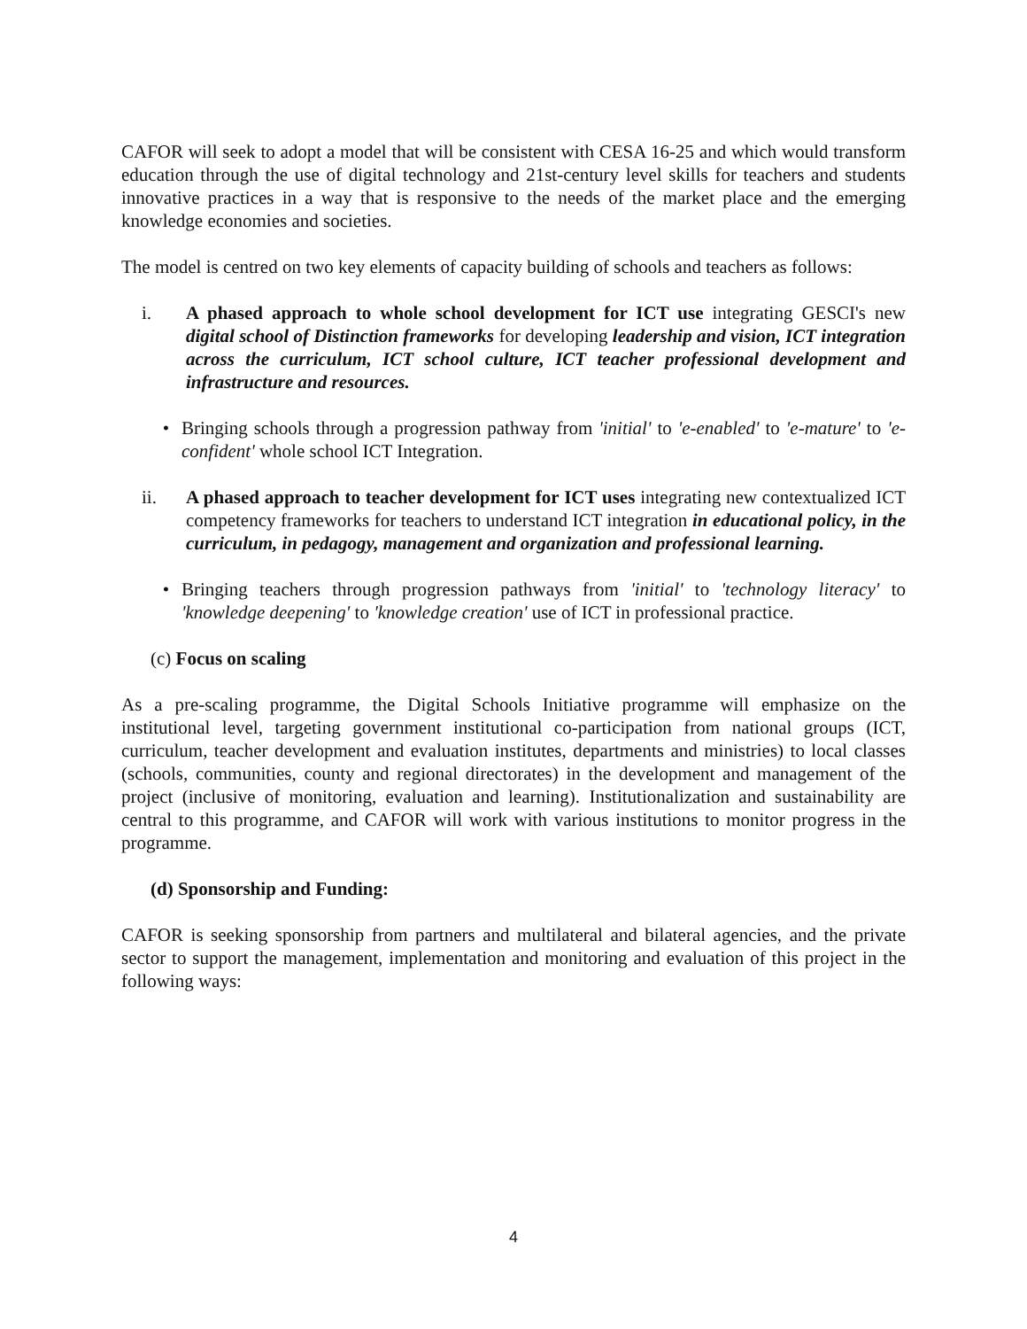CAFOR will seek to adopt a model that will be consistent with CESA 16-25 and which would transform education through the use of digital technology and 21st-century level skills for teachers and students innovative practices in a way that is responsive to the needs of the market place and the emerging knowledge economies and societies.
The model is centred on two key elements of capacity building of schools and teachers as follows:
i. A phased approach to whole school development for ICT use integrating GESCI's new digital school of Distinction frameworks for developing leadership and vision, ICT integration across the curriculum, ICT school culture, ICT teacher professional development and infrastructure and resources.
• Bringing schools through a progression pathway from 'initial' to 'e-enabled' to 'e-mature' to 'e-confident' whole school ICT Integration.
ii. A phased approach to teacher development for ICT uses integrating new contextualized ICT competency frameworks for teachers to understand ICT integration in educational policy, in the curriculum, in pedagogy, management and organization and professional learning.
• Bringing teachers through progression pathways from 'initial' to 'technology literacy' to 'knowledge deepening' to 'knowledge creation' use of ICT in professional practice.
(c) Focus on scaling
As a pre-scaling programme, the Digital Schools Initiative programme will emphasize on the institutional level, targeting government institutional co-participation from national groups (ICT, curriculum, teacher development and evaluation institutes, departments and ministries) to local classes (schools, communities, county and regional directorates) in the development and management of the project (inclusive of monitoring, evaluation and learning). Institutionalization and sustainability are central to this programme, and CAFOR will work with various institutions to monitor progress in the programme.
(d) Sponsorship and Funding:
CAFOR is seeking sponsorship from partners and multilateral and bilateral agencies, and the private sector to support the management, implementation and monitoring and evaluation of this project in the following ways:
4